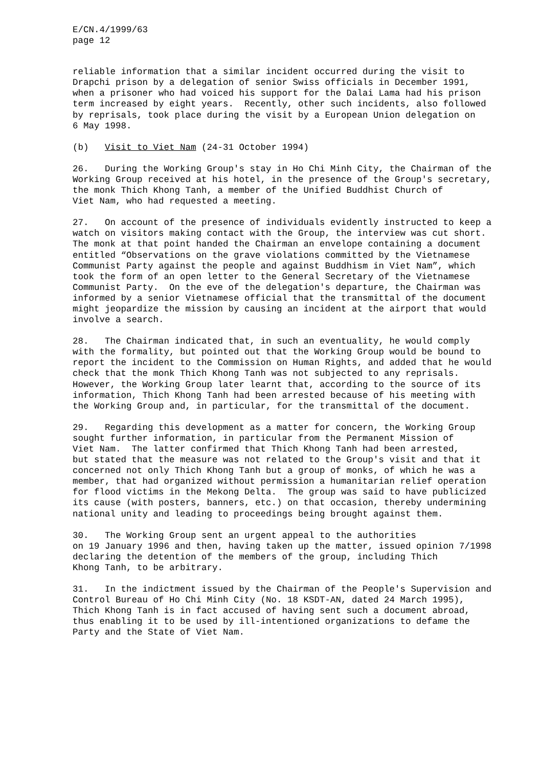E/CN.4/1999/63 page 12
reliable information that a similar incident occurred during the visit to Drapchi prison by a delegation of senior Swiss officials in December 1991, when a prisoner who had voiced his support for the Dalai Lama had his prison term increased by eight years. Recently, other such incidents, also followed by reprisals, took place during the visit by a European Union delegation on 6 May 1998.
(b) Visit to Viet Nam (24-31 October 1994)
26. During the Working Group's stay in Ho Chi Minh City, the Chairman of the Working Group received at his hotel, in the presence of the Group's secretary, the monk Thich Khong Tanh, a member of the Unified Buddhist Church of Viet Nam, who had requested a meeting.
27. On account of the presence of individuals evidently instructed to keep a watch on visitors making contact with the Group, the interview was cut short. The monk at that point handed the Chairman an envelope containing a document entitled “Observations on the grave violations committed by the Vietnamese Communist Party against the people and against Buddhism in Viet Nam”, which took the form of an open letter to the General Secretary of the Vietnamese Communist Party. On the eve of the delegation's departure, the Chairman was informed by a senior Vietnamese official that the transmittal of the document might jeopardize the mission by causing an incident at the airport that would involve a search.
28. The Chairman indicated that, in such an eventuality, he would comply with the formality, but pointed out that the Working Group would be bound to report the incident to the Commission on Human Rights, and added that he would check that the monk Thich Khong Tanh was not subjected to any reprisals. However, the Working Group later learnt that, according to the source of its information, Thich Khong Tanh had been arrested because of his meeting with the Working Group and, in particular, for the transmittal of the document.
29. Regarding this development as a matter for concern, the Working Group sought further information, in particular from the Permanent Mission of Viet Nam. The latter confirmed that Thich Khong Tanh had been arrested, but stated that the measure was not related to the Group's visit and that it concerned not only Thich Khong Tanh but a group of monks, of which he was a member, that had organized without permission a humanitarian relief operation for flood victims in the Mekong Delta. The group was said to have publicized its cause (with posters, banners, etc.) on that occasion, thereby undermining national unity and leading to proceedings being brought against them.
30. The Working Group sent an urgent appeal to the authorities on 19 January 1996 and then, having taken up the matter, issued opinion 7/1998 declaring the detention of the members of the group, including Thich Khong Tanh, to be arbitrary.
31. In the indictment issued by the Chairman of the People's Supervision and Control Bureau of Ho Chi Minh City (No. 18 KSDT-AN, dated 24 March 1995), Thich Khong Tanh is in fact accused of having sent such a document abroad, thus enabling it to be used by ill-intentioned organizations to defame the Party and the State of Viet Nam.